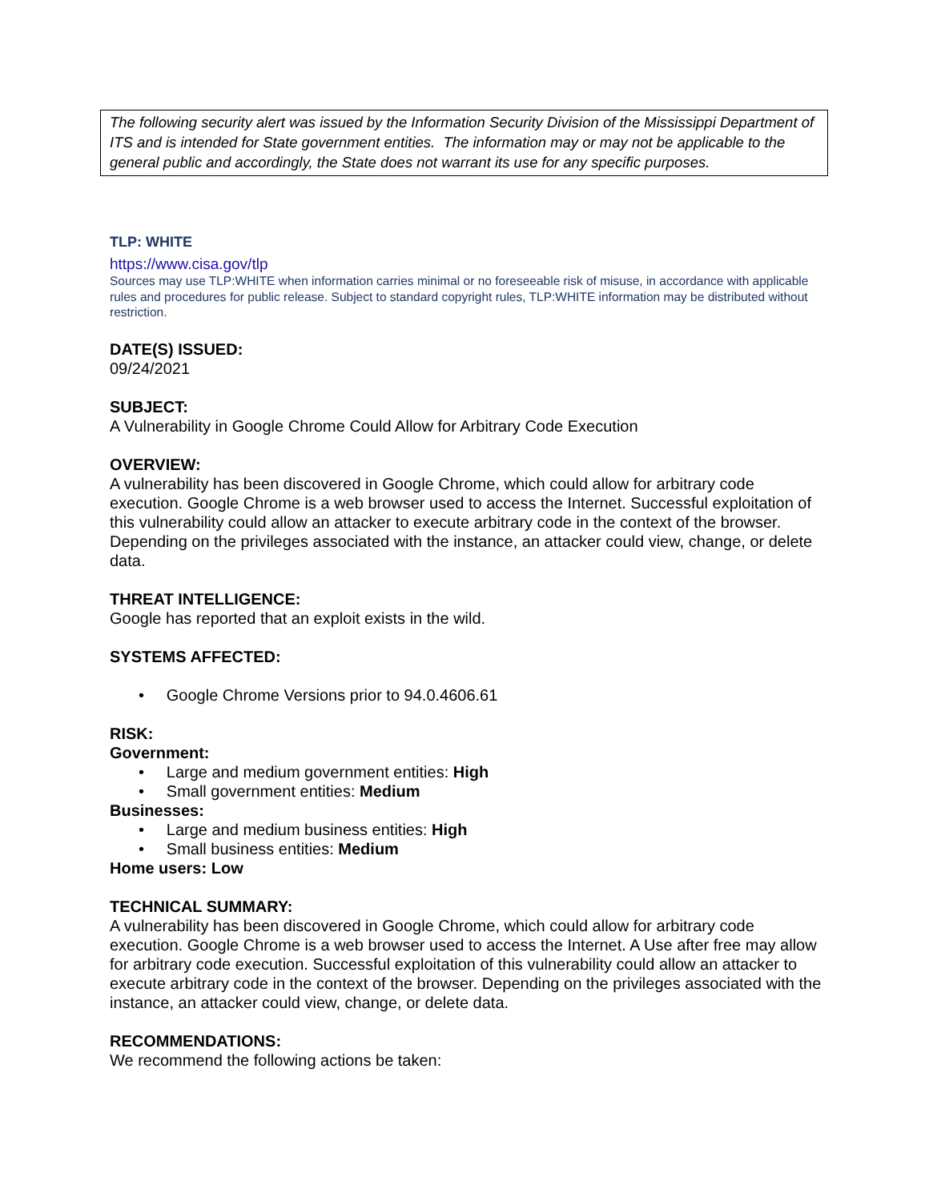The following security alert was issued by the Information Security Division of the Mississippi Department of ITS and is intended for State government entities. The information may or may not be applicable to the general public and accordingly, the State does not warrant its use for any specific purposes.
TLP: WHITE
https://www.cisa.gov/tlp
Sources may use TLP:WHITE when information carries minimal or no foreseeable risk of misuse, in accordance with applicable rules and procedures for public release. Subject to standard copyright rules, TLP:WHITE information may be distributed without restriction.
DATE(S) ISSUED:
09/24/2021
SUBJECT:
A Vulnerability in Google Chrome Could Allow for Arbitrary Code Execution
OVERVIEW:
A vulnerability has been discovered in Google Chrome, which could allow for arbitrary code execution. Google Chrome is a web browser used to access the Internet. Successful exploitation of this vulnerability could allow an attacker to execute arbitrary code in the context of the browser. Depending on the privileges associated with the instance, an attacker could view, change, or delete data.
THREAT INTELLIGENCE:
Google has reported that an exploit exists in the wild.
SYSTEMS AFFECTED:
• Google Chrome Versions prior to 94.0.4606.61
RISK:
Government:
• Large and medium government entities: High
• Small government entities: Medium
Businesses:
• Large and medium business entities: High
• Small business entities: Medium
Home users: Low
TECHNICAL SUMMARY:
A vulnerability has been discovered in Google Chrome, which could allow for arbitrary code execution. Google Chrome is a web browser used to access the Internet. A Use after free may allow for arbitrary code execution. Successful exploitation of this vulnerability could allow an attacker to execute arbitrary code in the context of the browser. Depending on the privileges associated with the instance, an attacker could view, change, or delete data.
RECOMMENDATIONS:
We recommend the following actions be taken: